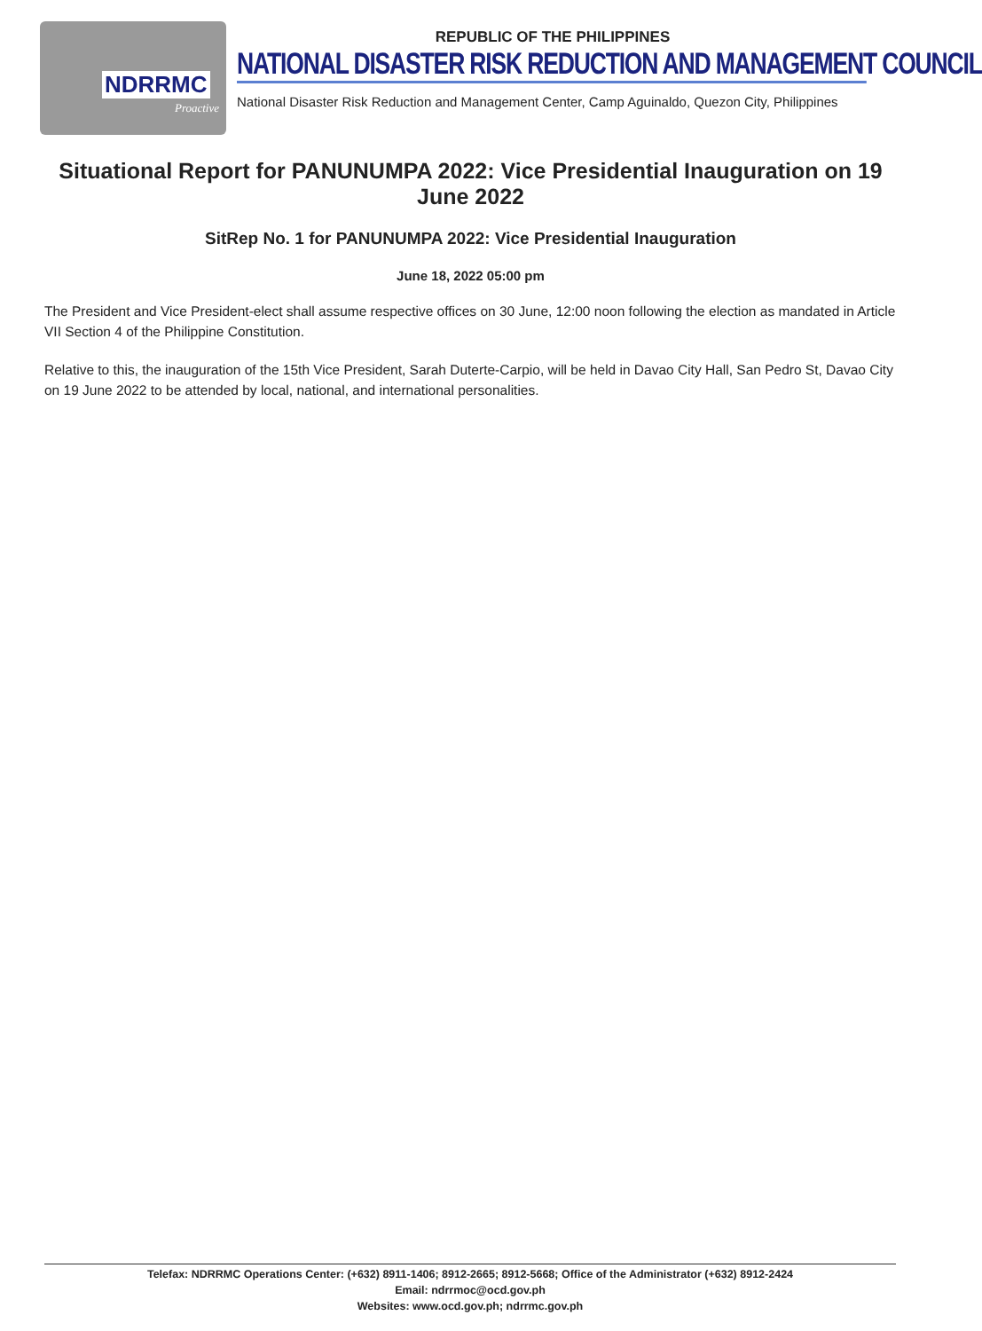NDRRMC
Proactive
REPUBLIC OF THE PHILIPPINES
NATIONAL DISASTER RISK REDUCTION AND MANAGEMENT COUNCIL
National Disaster Risk Reduction and Management Center, Camp Aguinaldo, Quezon City, Philippines
Situational Report for PANUNUMPA 2022: Vice Presidential Inauguration on 19 June 2022
SitRep No. 1 for PANUNUMPA 2022: Vice Presidential Inauguration
June 18, 2022 05:00 pm
The President and Vice President-elect shall assume respective offices on 30 June, 12:00 noon following the election as mandated in Article VII Section 4 of the Philippine Constitution.
Relative to this, the inauguration of the 15th Vice President, Sarah Duterte-Carpio, will be held in Davao City Hall, San Pedro St, Davao City on 19 June 2022 to be attended by local, national, and international personalities.
Telefax: NDRRMC Operations Center: (+632) 8911-1406; 8912-2665; 8912-5668; Office of the Administrator (+632) 8912-2424
Email: ndrrmoc@ocd.gov.ph
Websites: www.ocd.gov.ph; ndrrmc.gov.ph